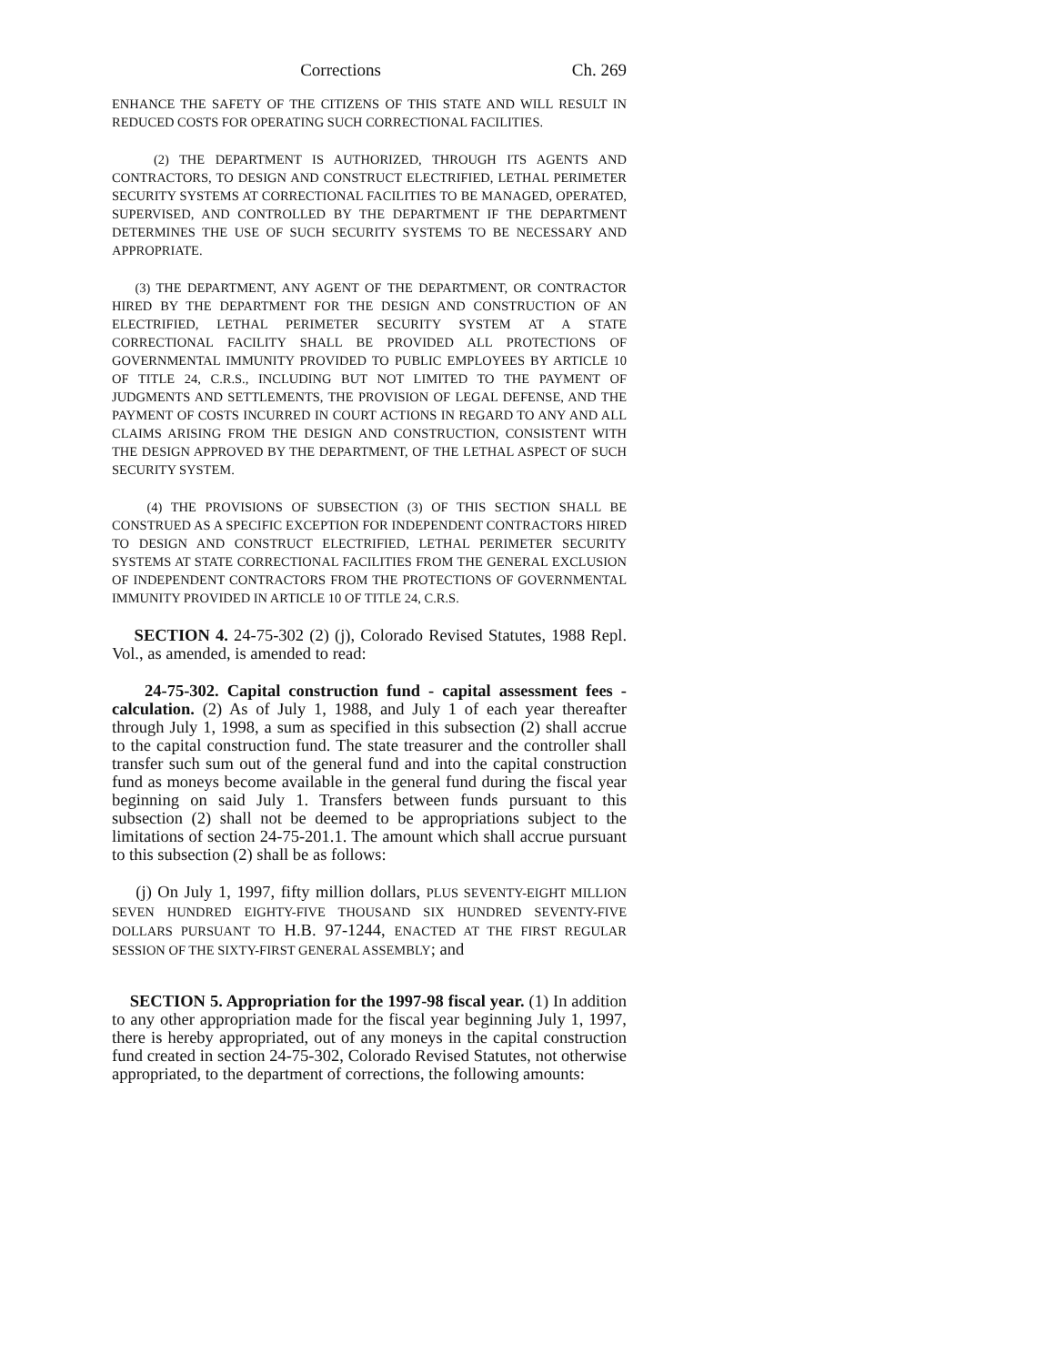Corrections Ch. 269
ENHANCE THE SAFETY OF THE CITIZENS OF THIS STATE AND WILL RESULT IN REDUCED COSTS FOR OPERATING SUCH CORRECTIONAL FACILITIES.
(2) THE DEPARTMENT IS AUTHORIZED, THROUGH ITS AGENTS AND CONTRACTORS, TO DESIGN AND CONSTRUCT ELECTRIFIED, LETHAL PERIMETER SECURITY SYSTEMS AT CORRECTIONAL FACILITIES TO BE MANAGED, OPERATED, SUPERVISED, AND CONTROLLED BY THE DEPARTMENT IF THE DEPARTMENT DETERMINES THE USE OF SUCH SECURITY SYSTEMS TO BE NECESSARY AND APPROPRIATE.
(3) THE DEPARTMENT, ANY AGENT OF THE DEPARTMENT, OR CONTRACTOR HIRED BY THE DEPARTMENT FOR THE DESIGN AND CONSTRUCTION OF AN ELECTRIFIED, LETHAL PERIMETER SECURITY SYSTEM AT A STATE CORRECTIONAL FACILITY SHALL BE PROVIDED ALL PROTECTIONS OF GOVERNMENTAL IMMUNITY PROVIDED TO PUBLIC EMPLOYEES BY ARTICLE 10 OF TITLE 24, C.R.S., INCLUDING BUT NOT LIMITED TO THE PAYMENT OF JUDGMENTS AND SETTLEMENTS, THE PROVISION OF LEGAL DEFENSE, AND THE PAYMENT OF COSTS INCURRED IN COURT ACTIONS IN REGARD TO ANY AND ALL CLAIMS ARISING FROM THE DESIGN AND CONSTRUCTION, CONSISTENT WITH THE DESIGN APPROVED BY THE DEPARTMENT, OF THE LETHAL ASPECT OF SUCH SECURITY SYSTEM.
(4) THE PROVISIONS OF SUBSECTION (3) OF THIS SECTION SHALL BE CONSTRUED AS A SPECIFIC EXCEPTION FOR INDEPENDENT CONTRACTORS HIRED TO DESIGN AND CONSTRUCT ELECTRIFIED, LETHAL PERIMETER SECURITY SYSTEMS AT STATE CORRECTIONAL FACILITIES FROM THE GENERAL EXCLUSION OF INDEPENDENT CONTRACTORS FROM THE PROTECTIONS OF GOVERNMENTAL IMMUNITY PROVIDED IN ARTICLE 10 OF TITLE 24, C.R.S.
SECTION 4. 24-75-302 (2) (j), Colorado Revised Statutes, 1988 Repl. Vol., as amended, is amended to read:
24-75-302. Capital construction fund - capital assessment fees - calculation. (2) As of July 1, 1988, and July 1 of each year thereafter through July 1, 1998, a sum as specified in this subsection (2) shall accrue to the capital construction fund. The state treasurer and the controller shall transfer such sum out of the general fund and into the capital construction fund as moneys become available in the general fund during the fiscal year beginning on said July 1. Transfers between funds pursuant to this subsection (2) shall not be deemed to be appropriations subject to the limitations of section 24-75-201.1. The amount which shall accrue pursuant to this subsection (2) shall be as follows:
(j) On July 1, 1997, fifty million dollars, PLUS SEVENTY-EIGHT MILLION SEVEN HUNDRED EIGHTY-FIVE THOUSAND SIX HUNDRED SEVENTY-FIVE DOLLARS PURSUANT TO H.B. 97-1244, ENACTED AT THE FIRST REGULAR SESSION OF THE SIXTY-FIRST GENERAL ASSEMBLY; and
SECTION 5. Appropriation for the 1997-98 fiscal year. (1) In addition to any other appropriation made for the fiscal year beginning July 1, 1997, there is hereby appropriated, out of any moneys in the capital construction fund created in section 24-75-302, Colorado Revised Statutes, not otherwise appropriated, to the department of corrections, the following amounts: